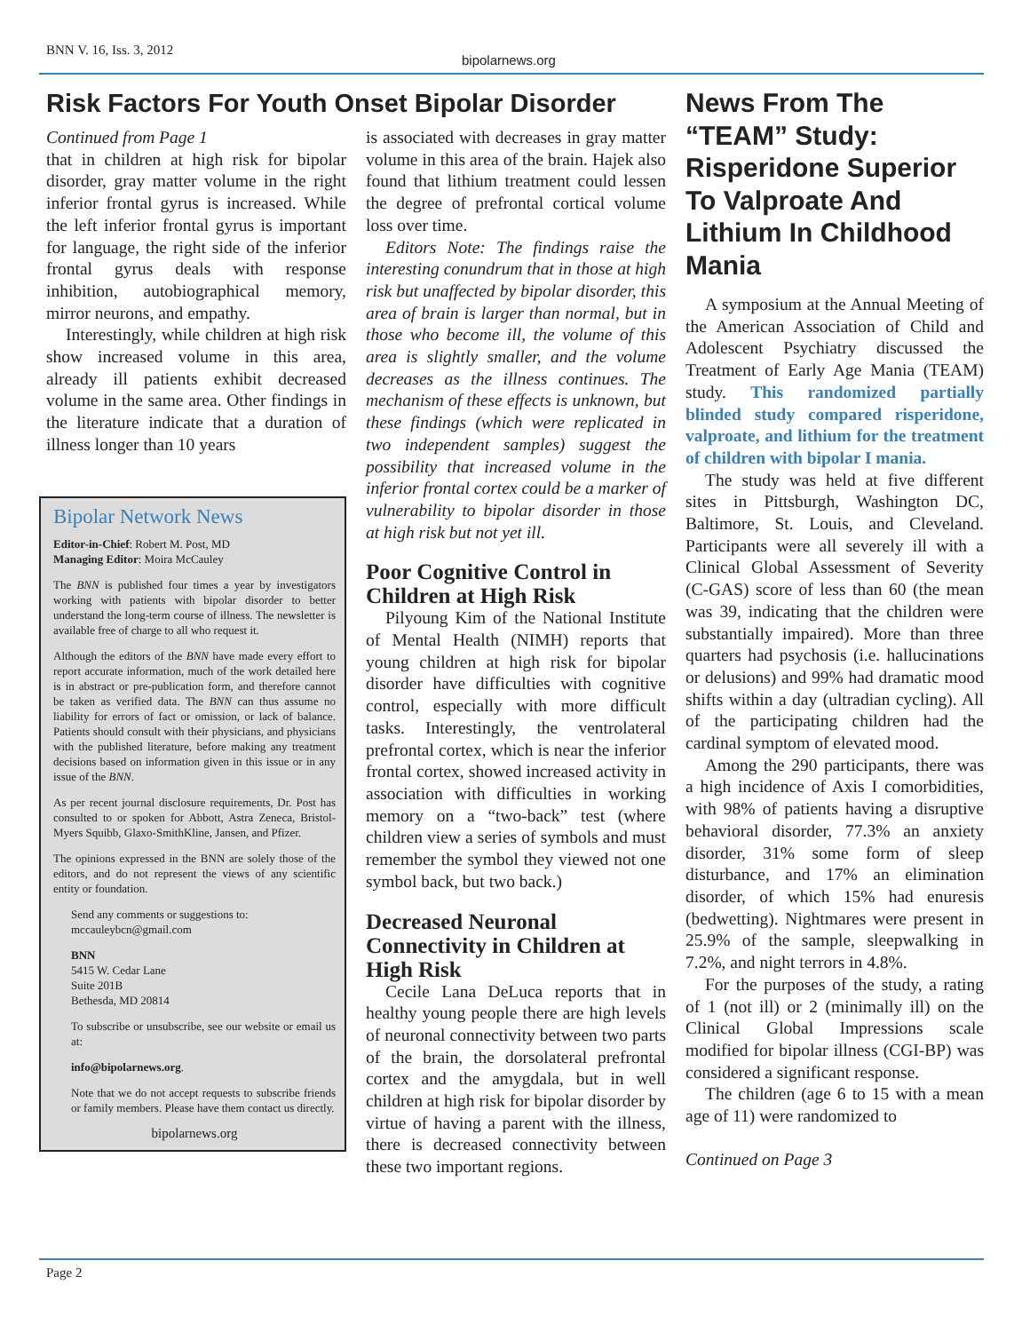BNN V. 16, Iss. 3, 2012
bipolarnews.org
Risk Factors For Youth Onset Bipolar Disorder
Continued from Page 1
that in children at high risk for bipolar disorder, gray matter volume in the right inferior frontal gyrus is increased. While the left inferior frontal gyrus is important for language, the right side of the inferior frontal gyrus deals with response inhibition, autobiographical memory, mirror neurons, and empathy.
Interestingly, while children at high risk show increased volume in this area, already ill patients exhibit decreased volume in the same area. Other findings in the literature indicate that a duration of illness longer than 10 years
Bipolar Network News
Editor-in-Chief: Robert M. Post, MD
Managing Editor: Moira McCauley
The BNN is published four times a year by investigators working with patients with bipolar disorder to better understand the long-term course of illness. The newsletter is available free of charge to all who request it.
Although the editors of the BNN have made every effort to report accurate information, much of the work detailed here is in abstract or pre-publication form, and therefore cannot be taken as verified data. The BNN can thus assume no liability for errors of fact or omission, or lack of balance. Patients should consult with their physicians, and physicians with the published literature, before making any treatment decisions based on information given in this issue or in any issue of the BNN.
As per recent journal disclosure requirements, Dr. Post has consulted to or spoken for Abbott, Astra Zeneca, Bristol-Myers Squibb, Glaxo-SmithKline, Jansen, and Pfizer.
The opinions expressed in the BNN are solely those of the editors, and do not represent the views of any scientific entity or foundation.
Send any comments or suggestions to:
mccauleybcn@gmail.com
BNN
5415 W. Cedar Lane
Suite 201B
Bethesda, MD 20814
To subscribe or unsubscribe, see our website or email us at:
info@bipolarnews.org.
Note that we do not accept requests to subscribe friends or family members. Please have them contact us directly.
bipolarnews.org
is associated with decreases in gray matter volume in this area of the brain. Hajek also found that lithium treatment could lessen the degree of prefrontal cortical volume loss over time.
Editors Note: The findings raise the interesting conundrum that in those at high risk but unaffected by bipolar disorder, this area of brain is larger than normal, but in those who become ill, the volume of this area is slightly smaller, and the volume decreases as the illness continues. The mechanism of these effects is unknown, but these findings (which were replicated in two independent samples) suggest the possibility that increased volume in the inferior frontal cortex could be a marker of vulnerability to bipolar disorder in those at high risk but not yet ill.
Poor Cognitive Control in Children at High Risk
Pilyoung Kim of the National Institute of Mental Health (NIMH) reports that young children at high risk for bipolar disorder have difficulties with cognitive control, especially with more difficult tasks. Interestingly, the ventrolateral prefrontal cortex, which is near the inferior frontal cortex, showed increased activity in association with difficulties in working memory on a “two-back” test (where children view a series of symbols and must remember the symbol they viewed not one symbol back, but two back.)
Decreased Neuronal Connectivity in Children at High Risk
Cecile Lana DeLuca reports that in healthy young people there are high levels of neuronal connectivity between two parts of the brain, the dorsolateral prefrontal cortex and the amygdala, but in well children at high risk for bipolar disorder by virtue of having a parent with the illness, there is decreased connectivity between these two important regions.
News From The “TEAM” Study: Risperidone Superior To Valproate And Lithium In Childhood Mania
A symposium at the Annual Meeting of the American Association of Child and Adolescent Psychiatry discussed the Treatment of Early Age Mania (TEAM) study. This randomized partially blinded study compared risperidone, valproate, and lithium for the treatment of children with bipolar I mania.
The study was held at five different sites in Pittsburgh, Washington DC, Baltimore, St. Louis, and Cleveland. Participants were all severely ill with a Clinical Global Assessment of Severity (C-GAS) score of less than 60 (the mean was 39, indicating that the children were substantially impaired). More than three quarters had psychosis (i.e. hallucinations or delusions) and 99% had dramatic mood shifts within a day (ultradian cycling). All of the participating children had the cardinal symptom of elevated mood.
Among the 290 participants, there was a high incidence of Axis I comorbidities, with 98% of patients having a disruptive behavioral disorder, 77.3% an anxiety disorder, 31% some form of sleep disturbance, and 17% an elimination disorder, of which 15% had enuresis (bedwetting). Nightmares were present in 25.9% of the sample, sleepwalking in 7.2%, and night terrors in 4.8%.
For the purposes of the study, a rating of 1 (not ill) or 2 (minimally ill) on the Clinical Global Impressions scale modified for bipolar illness (CGI-BP) was considered a significant response.
The children (age 6 to 15 with a mean age of 11) were randomized to
Continued on Page 3
Page 2